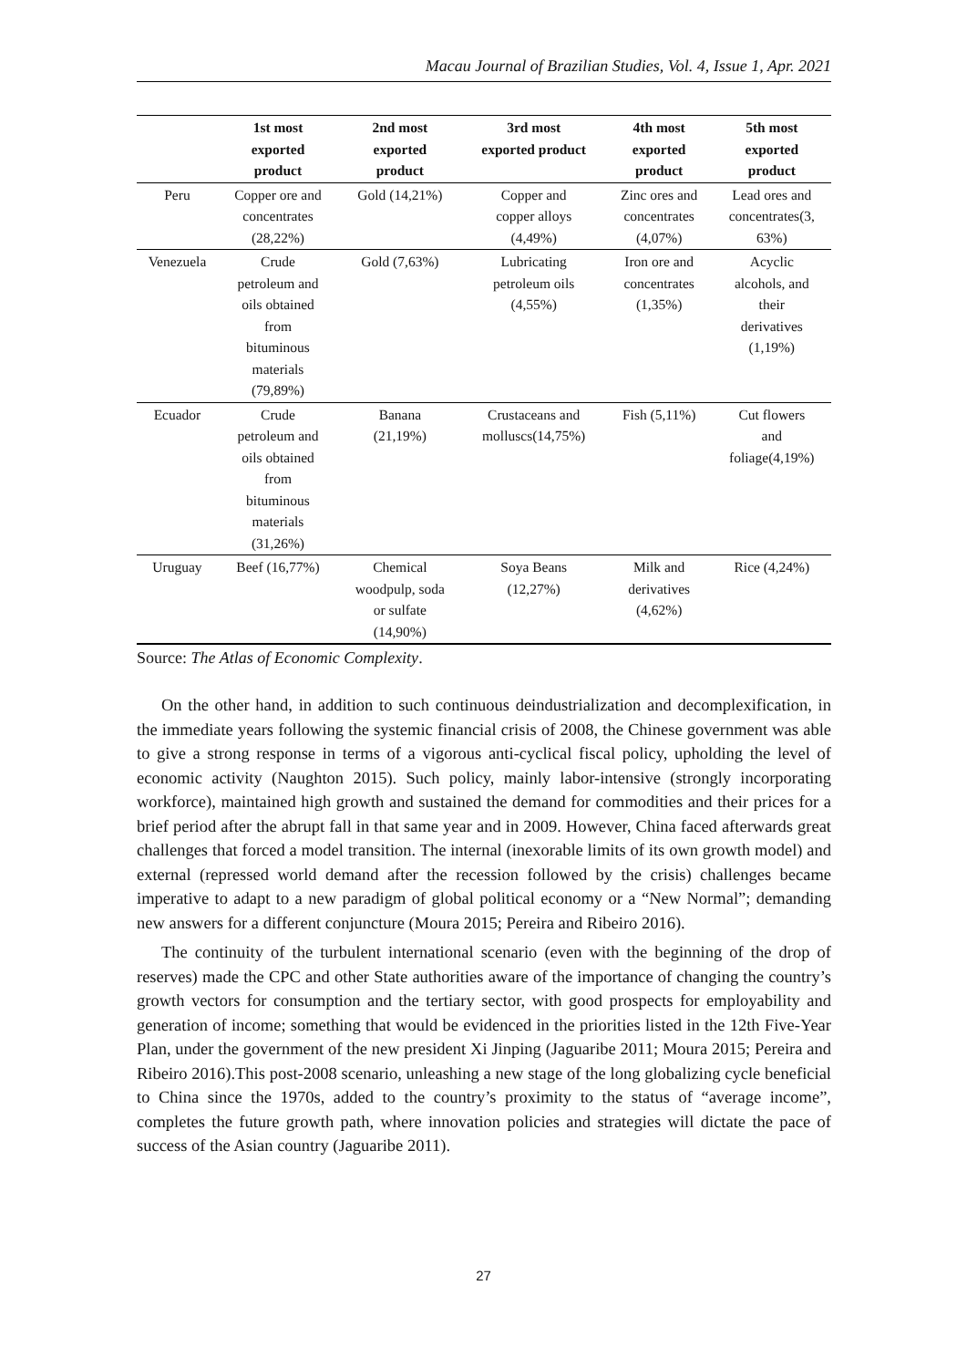Macau Journal of Brazilian Studies, Vol. 4, Issue 1, Apr. 2021
| | 1st most exported product | 2nd most exported product | 3rd most exported product | 4th most exported product | 5th most exported product |
| --- | --- | --- | --- | --- | --- |
| Peru | Copper ore and concentrates (28,22%) | Gold (14,21%) | Copper and copper alloys (4,49%) | Zinc ores and concentrates (4,07%) | Lead ores and concentrates(3, 63%) |
| Venezuela | Crude petroleum and oils obtained from bituminous materials (79,89%) | Gold (7,63%) | Lubricating petroleum oils (4,55%) | Iron ore and concentrates (1,35%) | Acyclic alcohols, and their derivatives (1,19%) |
| Ecuador | Crude petroleum and oils obtained from bituminous materials (31,26%) | Banana (21,19%) | Crustaceans and molluscs(14,75%) | Fish (5,11%) | Cut flowers and foliage(4,19%) |
| Uruguay | Beef (16,77%) | Chemical woodpulp, soda or sulfate (14,90%) | Soya Beans (12,27%) | Milk and derivatives (4,62%) | Rice (4,24%) |
Source: The Atlas of Economic Complexity.
On the other hand, in addition to such continuous deindustrialization and decomplexification, in the immediate years following the systemic financial crisis of 2008, the Chinese government was able to give a strong response in terms of a vigorous anti-cyclical fiscal policy, upholding the level of economic activity (Naughton 2015). Such policy, mainly labor-intensive (strongly incorporating workforce), maintained high growth and sustained the demand for commodities and their prices for a brief period after the abrupt fall in that same year and in 2009. However, China faced afterwards great challenges that forced a model transition. The internal (inexorable limits of its own growth model) and external (repressed world demand after the recession followed by the crisis) challenges became imperative to adapt to a new paradigm of global political economy or a “New Normal”; demanding new answers for a different conjuncture (Moura 2015; Pereira and Ribeiro 2016).
The continuity of the turbulent international scenario (even with the beginning of the drop of reserves) made the CPC and other State authorities aware of the importance of changing the country’s growth vectors for consumption and the tertiary sector, with good prospects for employability and generation of income; something that would be evidenced in the priorities listed in the 12th Five-Year Plan, under the government of the new president Xi Jinping (Jaguaribe 2011; Moura 2015; Pereira and Ribeiro 2016).This post-2008 scenario, unleashing a new stage of the long globalizing cycle beneficial to China since the 1970s, added to the country’s proximity to the status of “average income”, completes the future growth path, where innovation policies and strategies will dictate the pace of success of the Asian country (Jaguaribe 2011).
27